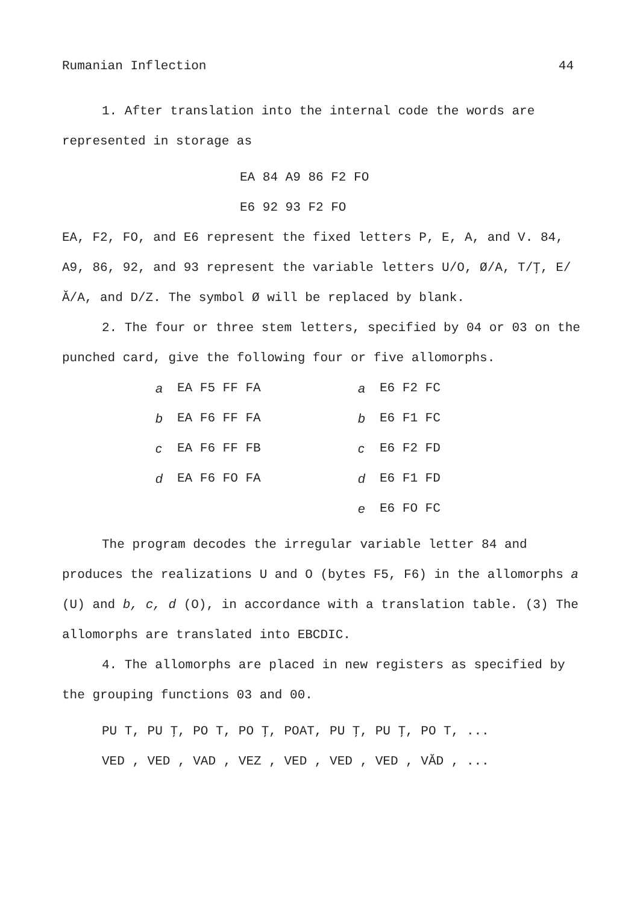Rumanian Inflection 44
1. After translation into the internal code the words are represented in storage as
EA 84 A9 86 F2 FO
E6 92 93 F2 FO
EA, F2, FO, and E6 represent the fixed letters P, E, A, and V. 84, A9, 86, 92, and 93 represent the variable letters U/O, Ø/A, T/Ţ, E/Ă/A, and D/Z. The symbol Ø will be replaced by blank.
2. The four or three stem letters, specified by 04 or 03 on the punched card, give the following four or five allomorphs.
| a | EA F5 FF FA | a | E6 F2 FC |
| b | EA F6 FF FA | b | E6 F1 FC |
| c | EA F6 FF FB | c | E6 F2 FD |
| d | EA F6 FO FA | d | E6 F1 FD |
| | | e | E6 FO FC |
The program decodes the irregular variable letter 84 and produces the realizations U and O (bytes F5, F6) in the allomorphs a (U) and b, c, d (O), in accordance with a translation table. (3) The allomorphs are translated into EBCDIC.
4. The allomorphs are placed in new registers as specified by the grouping functions 03 and 00.
PU T, PU Ţ, PO T, PO Ţ, POAT, PU Ţ, PU Ţ, PO T, ...
VED , VED , VAD , VEZ , VED , VED , VED , VĂD , ...